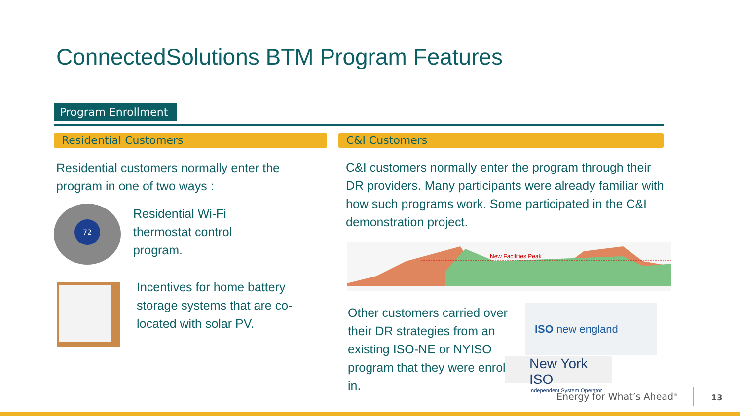ConnectedSolutions BTM Program Features
Program Enrollment
Residential Customers C&I Customers
Residential customers normally enter the program in one of two ways :
72
Residential Wi-Fi thermostat control program.
Incentives for home battery storage systems that are co-located with solar PV.
C&I customers normally enter the program through their DR providers. Many participants were already familiar with how such programs work. Some participated in the C&I demonstration project.
New Facilities Peak
Other customers carried over their DR strategies from an existing ISO-NE or NYISO program that they were enrolled in.
ISO new england
New York ISO
Independent System Operator
Energy for What’s Ahead<sup>®</sup> 13